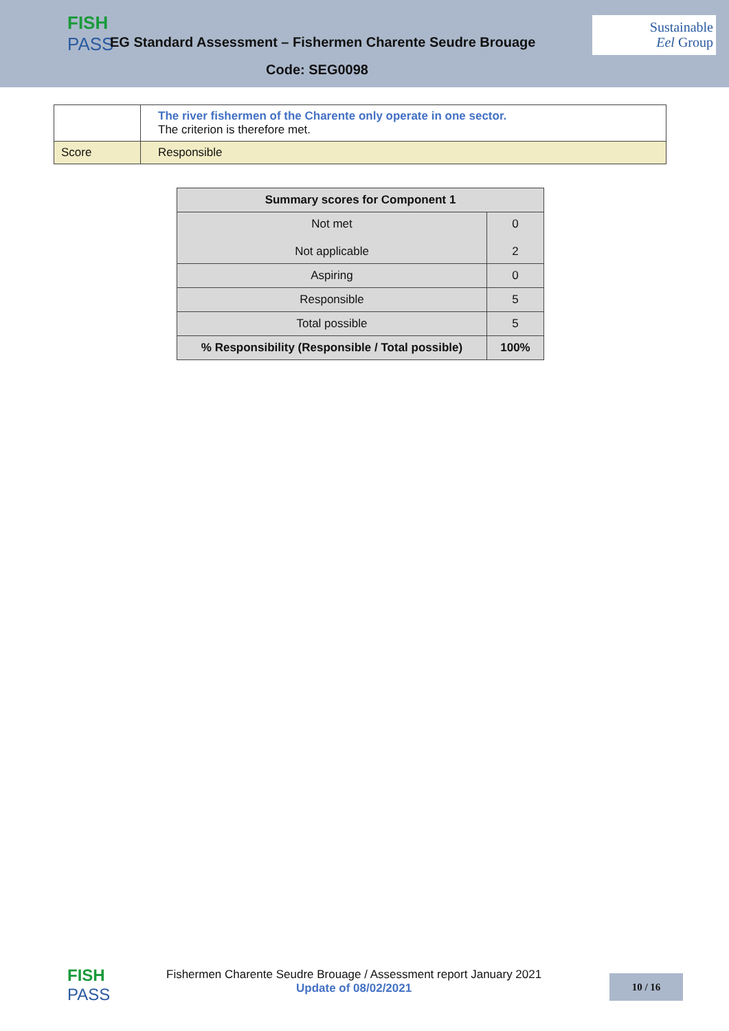FISH
PASS
EG Standard Assessment – Fishermen Charente Seudre Brouage
Code: SEG0098
Sustainable
Eel Group
| | The river fishermen of the Charente only operate in one sector. The criterion is therefore met. |
| Score | Responsible |
| Summary scores for Component 1 | |
| --- | --- |
| Not met Not applicable | 0 2 |
| Aspiring | 0 |
| Responsible | 5 |
| Total possible | 5 |
| % Responsibility (Responsible / Total possible) | 100% |
FISH
PASS
Fishermen Charente Seudre Brouage / Assessment report January 2021
Update of 08/02/2021
10 / 16